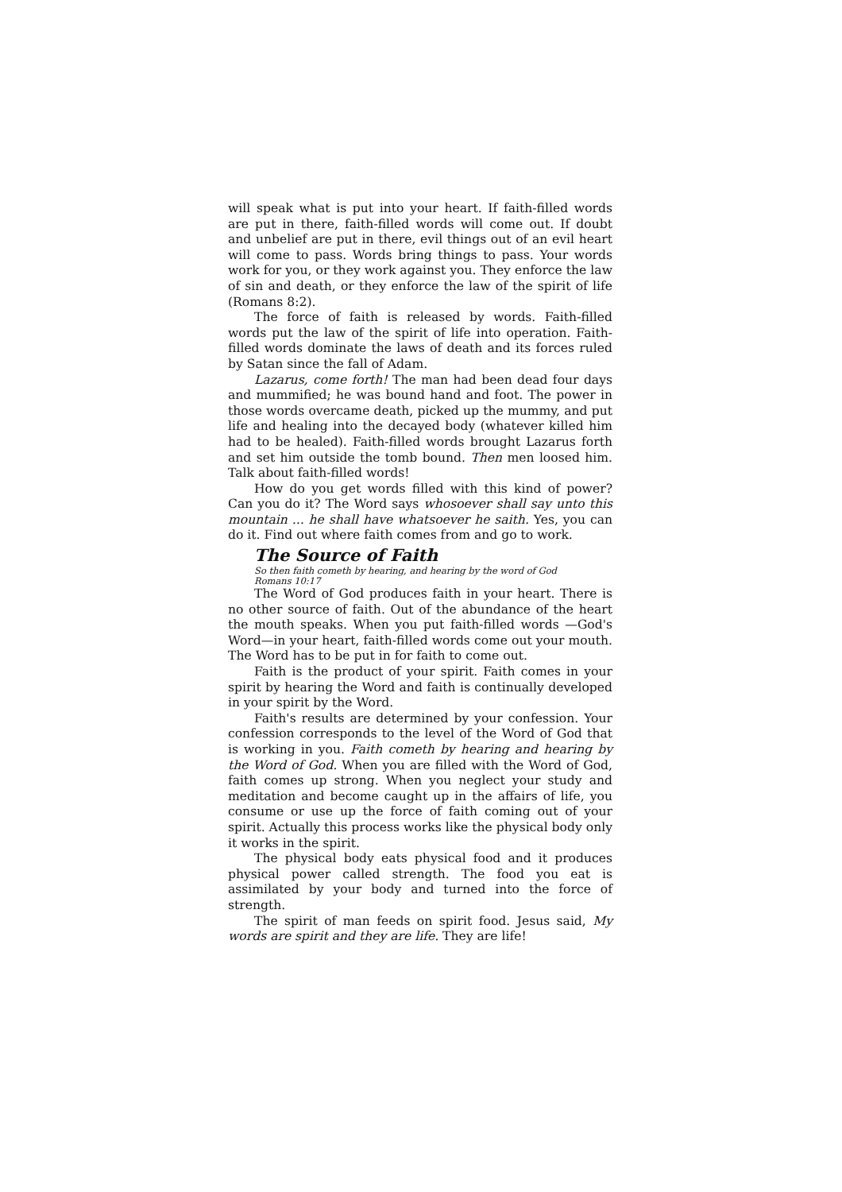will speak what is put into your heart. If faith-filled words are put in there, faith-filled words will come out. If doubt and unbelief are put in there, evil things out of an evil heart will come to pass. Words bring things to pass. Your words work for you, or they work against you. They enforce the law of sin and death, or they enforce the law of the spirit of life (Romans 8:2).
The force of faith is released by words. Faith-filled words put the law of the spirit of life into operation. Faith-filled words dominate the laws of death and its forces ruled by Satan since the fall of Adam.
Lazarus, come forth! The man had been dead four days and mummified; he was bound hand and foot. The power in those words overcame death, picked up the mummy, and put life and healing into the decayed body (whatever killed him had to be healed). Faith-filled words brought Lazarus forth and set him outside the tomb bound. Then men loosed him. Talk about faith-filled words!
How do you get words filled with this kind of power? Can you do it? The Word says whosoever shall say unto this mountain ... he shall have whatsoever he saith. Yes, you can do it. Find out where faith comes from and go to work.
The Source of Faith
So then faith cometh by hearing, and hearing by the word of God
Romans 10:17
The Word of God produces faith in your heart. There is no other source of faith. Out of the abundance of the heart the mouth speaks. When you put faith-filled words —God's Word—in your heart, faith-filled words come out your mouth. The Word has to be put in for faith to come out.
Faith is the product of your spirit. Faith comes in your spirit by hearing the Word and faith is continually developed in your spirit by the Word.
Faith's results are determined by your confession. Your confession corresponds to the level of the Word of God that is working in you. Faith cometh by hearing and hearing by the Word of God. When you are filled with the Word of God, faith comes up strong. When you neglect your study and meditation and become caught up in the affairs of life, you consume or use up the force of faith coming out of your spirit. Actually this process works like the physical body only it works in the spirit.
The physical body eats physical food and it produces physical power called strength. The food you eat is assimilated by your body and turned into the force of strength.
The spirit of man feeds on spirit food. Jesus said, My words are spirit and they are life. They are life!